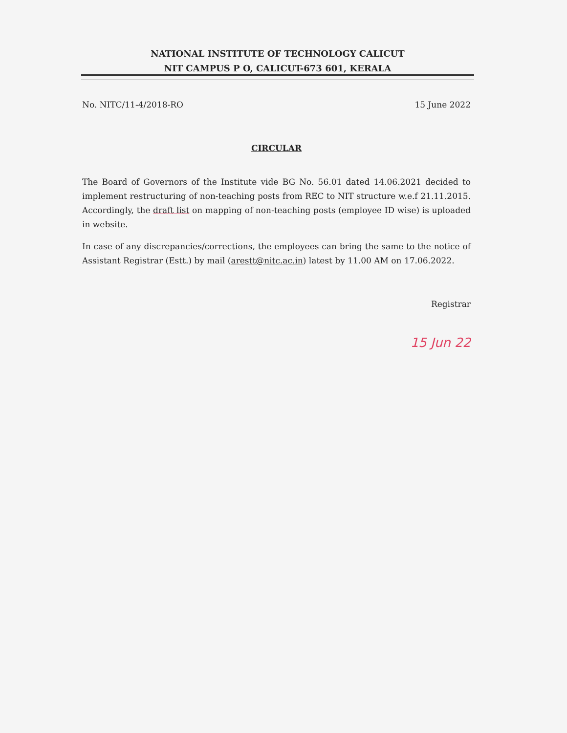NATIONAL INSTITUTE OF TECHNOLOGY CALICUT
NIT CAMPUS P O, CALICUT-673 601, KERALA
No. NITC/11-4/2018-RO 15 June 2022
CIRCULAR
The Board of Governors of the Institute vide BG No. 56.01 dated 14.06.2021 decided to implement restructuring of non-teaching posts from REC to NIT structure w.e.f 21.11.2015. Accordingly, the draft list on mapping of non-teaching posts (employee ID wise) is uploaded in website.
In case of any discrepancies/corrections, the employees can bring the same to the notice of Assistant Registrar (Estt.) by mail (arestt@nitc.ac.in) latest by 11.00 AM on 17.06.2022.
Registrar
15 Jun 22